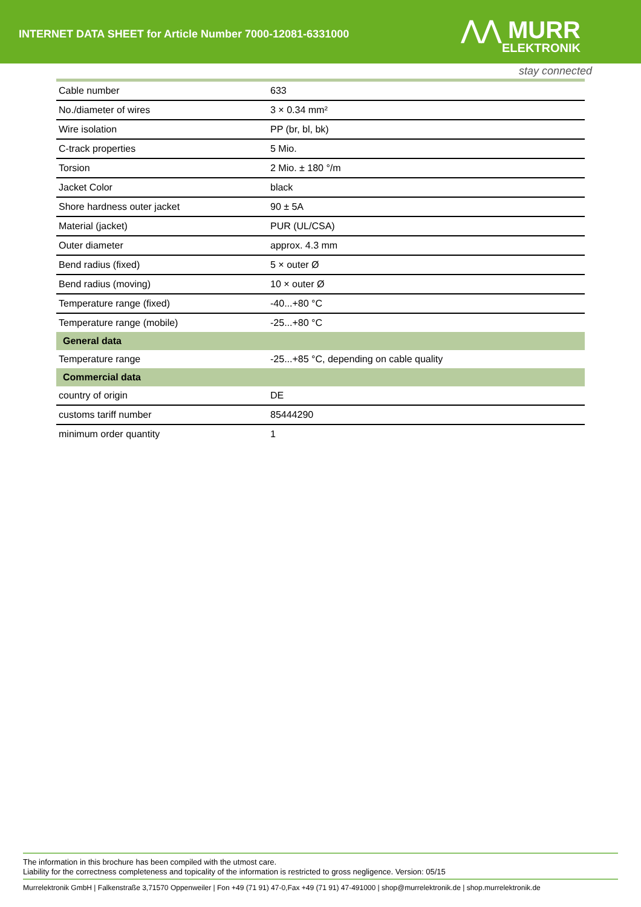INTERNET DATA SHEET for Article Number 7000-12081-6331000
⋀⋀ MURR
ELEKTRONIK
stay connected
| Cable number | 633 |
| No./diameter of wires | 3 × 0.34 mm² |
| Wire isolation | PP (br, bl, bk) |
| C-track properties | 5 Mio. |
| Torsion | 2 Mio. ± 180 °/m |
| Jacket Color | black |
| Shore hardness outer jacket | 90 ± 5A |
| Material (jacket) | PUR (UL/CSA) |
| Outer diameter | approx. 4.3 mm |
| Bend radius (fixed) | 5 × outer Ø |
| Bend radius (moving) | 10 × outer Ø |
| Temperature range (fixed) | -40...+80 °C |
| Temperature range (mobile) | -25...+80 °C |
| General data | |
| Temperature range | -25...+85 °C, depending on cable quality |
| Commercial data | |
| country of origin | DE |
| customs tariff number | 85444290 |
| minimum order quantity | 1 |
The information in this brochure has been compiled with the utmost care.
Liability for the correctness completeness and topicality of the information is restricted to gross negligence. Version: 05/15
Murrelektronik GmbH | Falkenstraße 3,71570 Oppenweiler | Fon +49 (71 91) 47-0,Fax +49 (71 91) 47-491000 | shop@murrelektronik.de | shop.murrelektronik.de